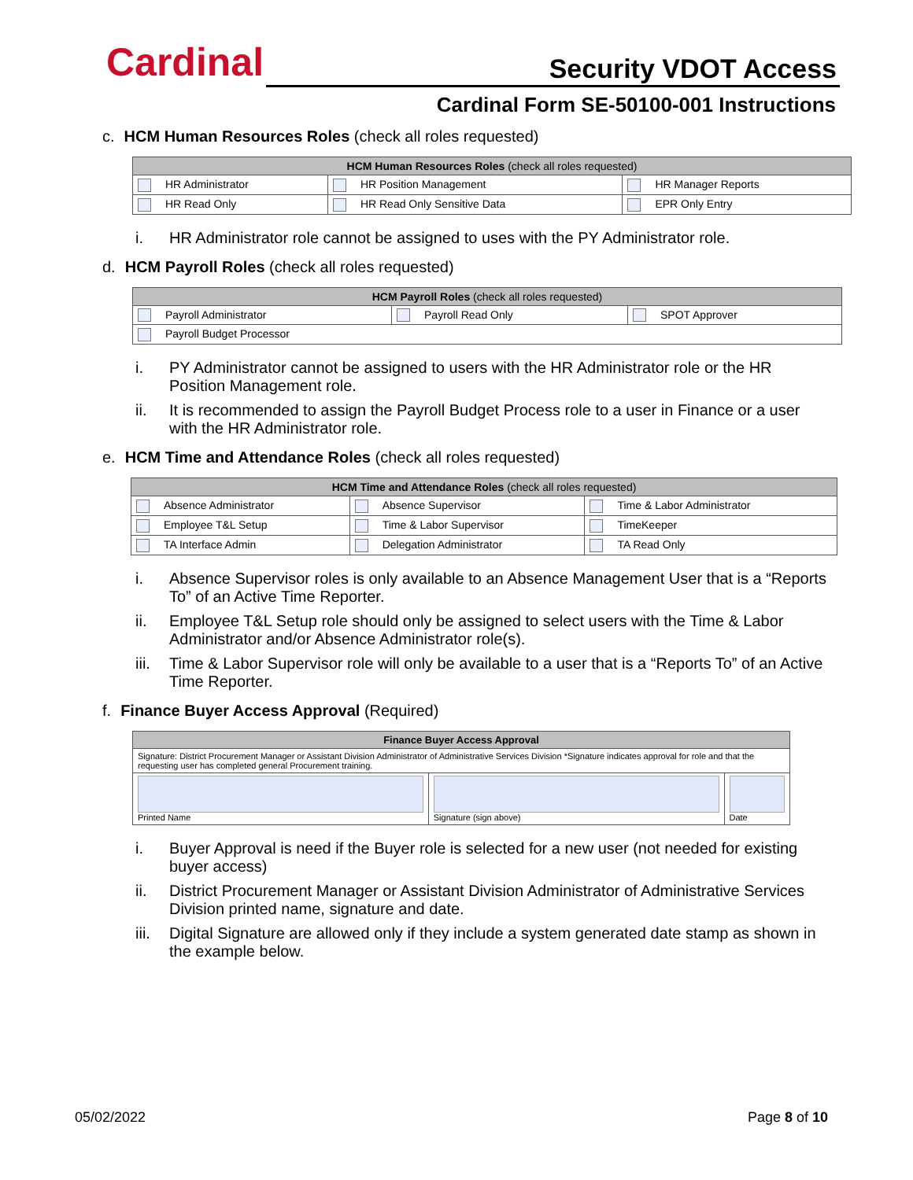Cardinal Security VDOT Access
Cardinal Form SE-50100-001 Instructions
c. HCM Human Resources Roles (check all roles requested)
| HCM Human Resources Roles (check all roles requested) | | |
| --- | --- | --- |
| HR Administrator | HR Position Management | HR Manager Reports |
| HR Read Only | HR Read Only Sensitive Data | EPR Only Entry |
i. HR Administrator role cannot be assigned to uses with the PY Administrator role.
d. HCM Payroll Roles (check all roles requested)
| HCM Payroll Roles (check all roles requested) | | |
| --- | --- | --- |
| Payroll Administrator | Payroll Read Only | SPOT Approver |
| Payroll Budget Processor | | |
i. PY Administrator cannot be assigned to users with the HR Administrator role or the HR Position Management role.
ii. It is recommended to assign the Payroll Budget Process role to a user in Finance or a user with the HR Administrator role.
e. HCM Time and Attendance Roles (check all roles requested)
| HCM Time and Attendance Roles (check all roles requested) | | |
| --- | --- | --- |
| Absence Administrator | Absence Supervisor | Time & Labor Administrator |
| Employee T&L Setup | Time & Labor Supervisor | TimeKeeper |
| TA Interface Admin | Delegation Administrator | TA Read Only |
i. Absence Supervisor roles is only available to an Absence Management User that is a “Reports To” of an Active Time Reporter.
ii. Employee T&L Setup role should only be assigned to select users with the Time & Labor Administrator and/or Absence Administrator role(s).
iii. Time & Labor Supervisor role will only be available to a user that is a “Reports To” of an Active Time Reporter.
f. Finance Buyer Access Approval (Required)
| Finance Buyer Access Approval | | |
| --- | --- | --- |
| Signature: District Procurement Manager or Assistant Division Administrator of Administrative Services Division *Signature indicates approval for role and that the requesting user has completed general Procurement training. | | |
| Printed Name | Signature (sign above) | Date |
i. Buyer Approval is need if the Buyer role is selected for a new user (not needed for existing buyer access)
ii. District Procurement Manager or Assistant Division Administrator of Administrative Services Division printed name, signature and date.
iii. Digital Signature are allowed only if they include a system generated date stamp as shown in the example below.
05/02/2022 Page 8 of 10